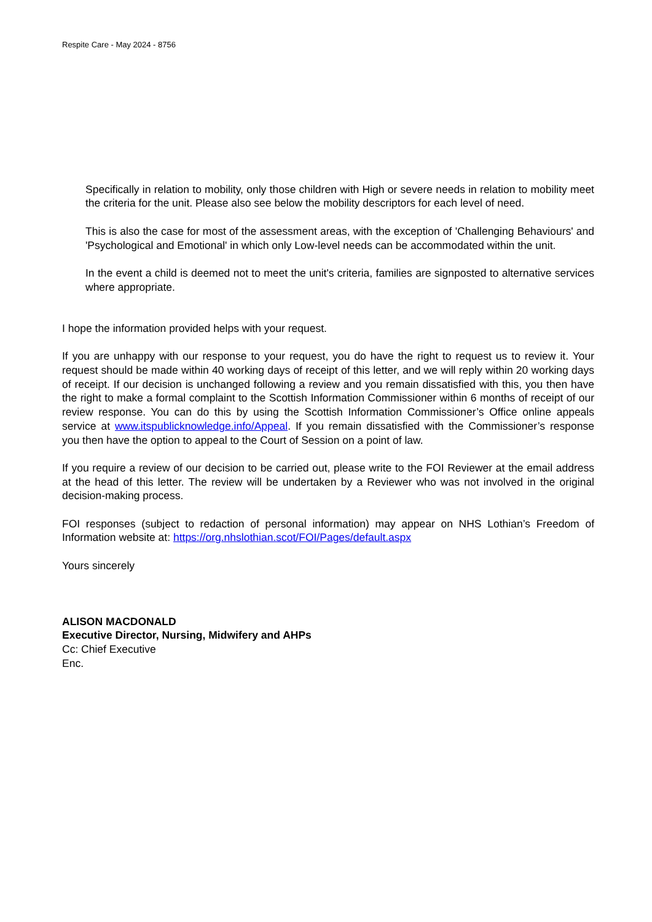Respite Care - May 2024 - 8756
Specifically in relation to mobility, only those children with High or severe needs in relation to mobility meet the criteria for the unit. Please also see below the mobility descriptors for each level of need.
This is also the case for most of the assessment areas, with the exception of 'Challenging Behaviours' and 'Psychological and Emotional' in which only Low-level needs can be accommodated within the unit.
In the event a child is deemed not to meet the unit's criteria, families are signposted to alternative services where appropriate.
I hope the information provided helps with your request.
If you are unhappy with our response to your request, you do have the right to request us to review it. Your request should be made within 40 working days of receipt of this letter, and we will reply within 20 working days of receipt. If our decision is unchanged following a review and you remain dissatisfied with this, you then have the right to make a formal complaint to the Scottish Information Commissioner within 6 months of receipt of our review response. You can do this by using the Scottish Information Commissioner’s Office online appeals service at www.itspublicknowledge.info/Appeal. If you remain dissatisfied with the Commissioner’s response you then have the option to appeal to the Court of Session on a point of law.
If you require a review of our decision to be carried out, please write to the FOI Reviewer at the email address at the head of this letter. The review will be undertaken by a Reviewer who was not involved in the original decision-making process.
FOI responses (subject to redaction of personal information) may appear on NHS Lothian’s Freedom of Information website at: https://org.nhslothian.scot/FOI/Pages/default.aspx
Yours sincerely
ALISON MACDONALD
Executive Director, Nursing, Midwifery and AHPs
Cc: Chief Executive
Enc.